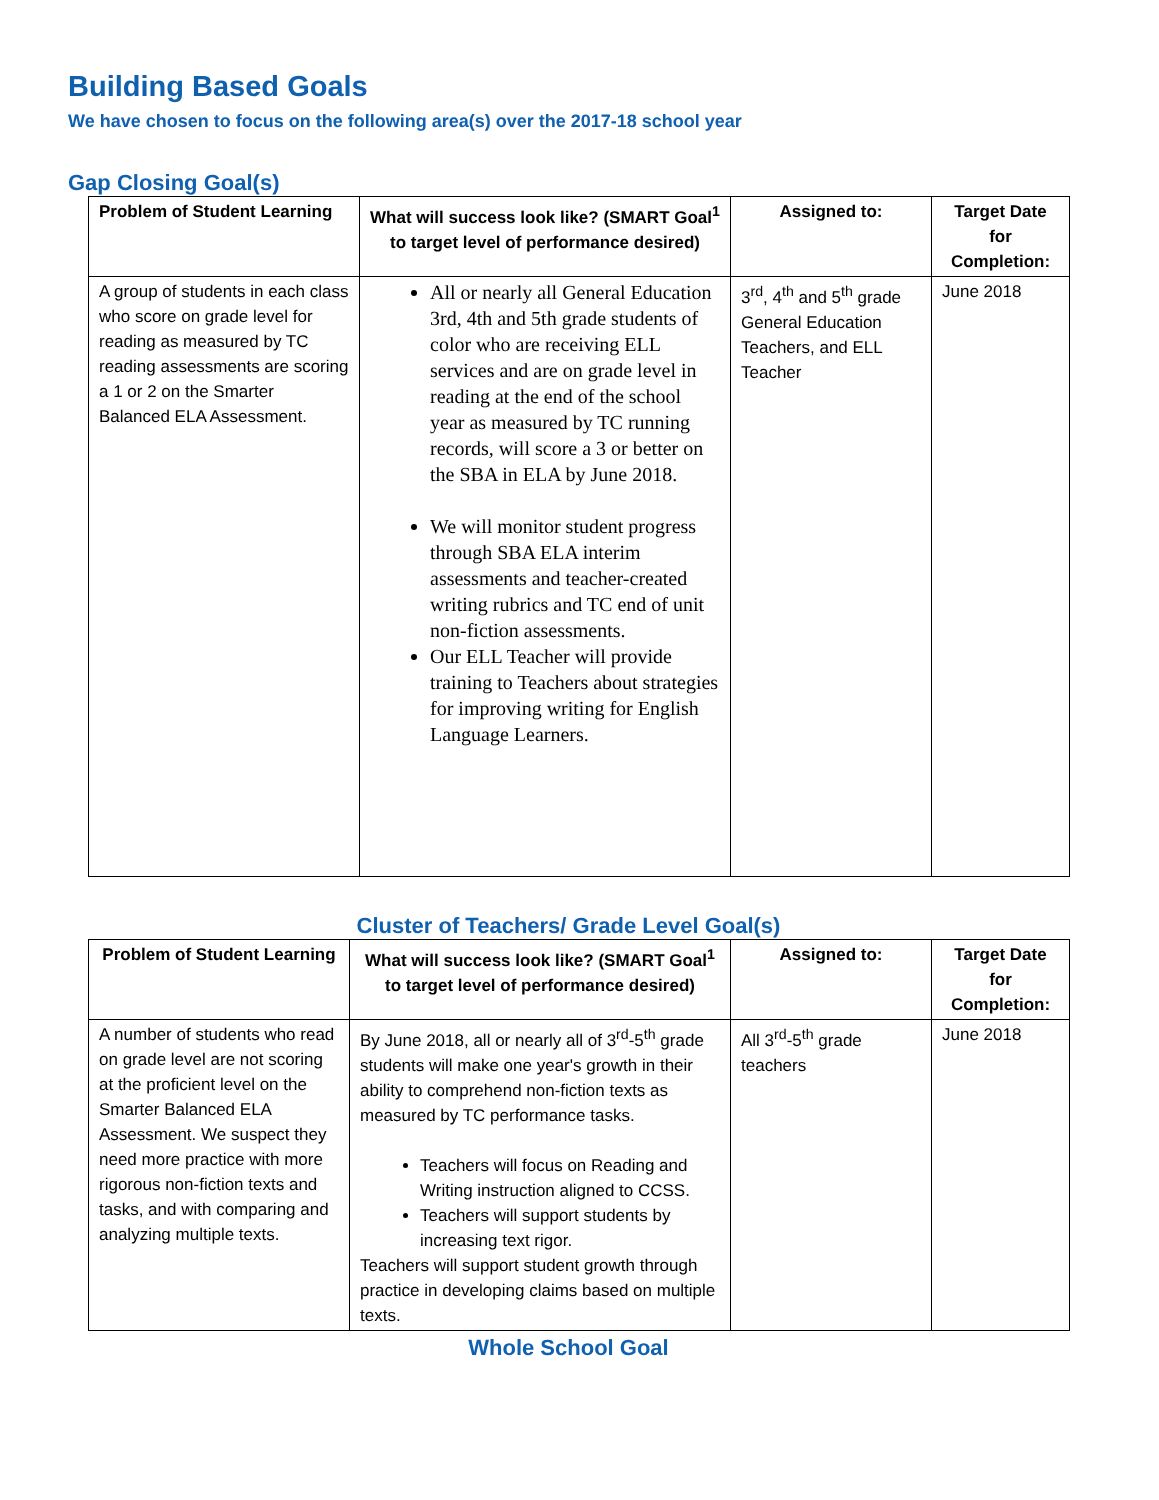Building Based Goals
We have chosen to focus on the following area(s) over the 2017-18 school year
Gap Closing Goal(s)
| Problem of Student Learning | What will success look like? (SMART Goal<sup>1</sup> to target level of performance desired) | Assigned to: | Target Date for Completion: |
| --- | --- | --- | --- |
| A group of students in each class who score on grade level for reading as measured by TC reading assessments are scoring a 1 or 2 on the Smarter Balanced ELA Assessment. | All or nearly all General Education 3rd, 4th and 5th grade students of color who are receiving ELL services and are on grade level in reading at the end of the school year as measured by TC running records, will score a 3 or better on the SBA in ELA by June 2018. We will monitor student progress through SBA ELA interim assessments and teacher-created writing rubrics and TC end of unit non-fiction assessments. Our ELL Teacher will provide training to Teachers about strategies for improving writing for English Language Learners. | 3<sup>rd</sup>, 4<sup>th</sup> and 5<sup>th</sup> grade General Education Teachers, and ELL Teacher | June 2018 |
Cluster of Teachers/ Grade Level Goal(s)
| Problem of Student Learning | What will success look like? (SMART Goal<sup>1</sup> to target level of performance desired) | Assigned to: | Target Date for Completion: |
| --- | --- | --- | --- |
| A number of students who read on grade level are not scoring at the proficient level on the Smarter Balanced ELA Assessment. We suspect they need more practice with more rigorous non-fiction texts and tasks, and with comparing and analyzing multiple texts. | By June 2018, all or nearly all of 3<sup>rd</sup>-5<sup>th</sup> grade students will make one year's growth in their ability to comprehend non-fiction texts as measured by TC performance tasks. Teachers will focus on Reading and Writing instruction aligned to CCSS. Teachers will support students by increasing text rigor. Teachers will support student growth through practice in developing claims based on multiple texts. | All 3<sup>rd</sup>-5<sup>th</sup> grade teachers | June 2018 |
Whole School Goal